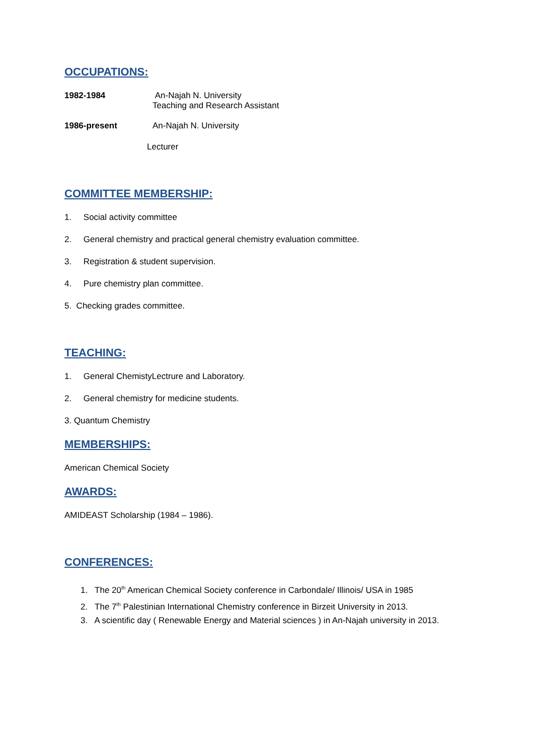OCCUPATIONS:
1982-1984 An-Najah N. University
Teaching and Research Assistant
1986-present An-Najah N. University
Lecturer
COMMITTEE MEMBERSHIP:
1. Social activity committee
2. General chemistry and practical general chemistry evaluation committee.
3. Registration & student supervision.
4. Pure chemistry plan committee.
5. Checking grades committee.
TEACHING:
1. General ChemistyLectrure and Laboratory.
2. General chemistry for medicine students.
3. Quantum Chemistry
MEMBERSHIPS:
American Chemical Society
AWARDS:
AMIDEAST Scholarship (1984 – 1986).
CONFERENCES:
1. The 20<sup>th</sup> American Chemical Society conference in Carbondale/ Illinois/ USA in 1985
2. The 7<sup>th</sup> Palestinian International Chemistry conference in Birzeit University in 2013.
3. A scientific day ( Renewable Energy and Material sciences ) in An-Najah university in 2013.